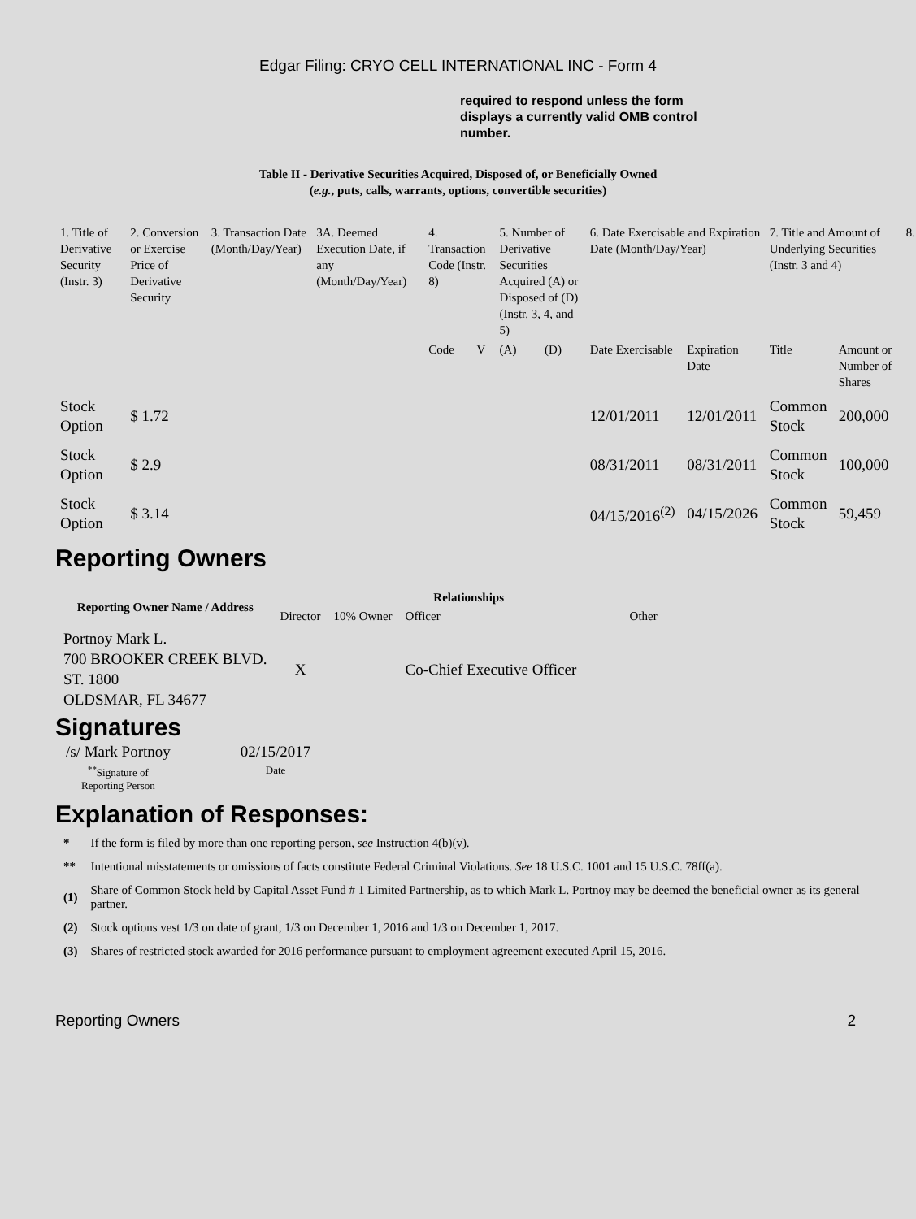Edgar Filing: CRYO CELL INTERNATIONAL INC - Form 4
required to respond unless the form displays a currently valid OMB control number.
Table II - Derivative Securities Acquired, Disposed of, or Beneficially Owned
(e.g., puts, calls, warrants, options, convertible securities)
| 1. Title of Derivative Security (Instr. 3) | 2. Conversion or Exercise Price of Derivative Security | 3. Transaction Date (Month/Day/Year) | 3A. Deemed Execution Date, if any (Month/Day/Year) | 4. Transaction Code (Instr. 8) | | 5. Number of Derivative Securities Acquired (A) or Disposed of (D) (Instr. 3, 4, and 5) | | 6. Date Exercisable and Expiration Date (Month/Day/Year) | | 7. Title and Amount of Underlying Securities (Instr. 3 and 4) | | 8. |
| --- | --- | --- | --- | --- | --- | --- | --- | --- | --- | --- | --- | --- |
| | | | | Code | V | (A) | (D) | Date Exercisable | Expiration Date | Title | Amount or Number of Shares | |
| Stock Option | $ 1.72 | | | | | | | 12/01/2011 | 12/01/2011 | Common Stock | 200,000 | |
| Stock Option | $ 2.9 | | | | | | | 08/31/2011 | 08/31/2011 | Common Stock | 100,000 | |
| Stock Option | $ 3.14 | | | | | | | 04/15/2016<sup>(2)</sup> | 04/15/2026 | Common Stock | 59,459 | |
Reporting Owners
| Reporting Owner Name / Address | Relationships | | | |
| --- | --- | --- | --- | --- |
| | Director | 10% Owner | Officer | Other |
| Portnoy Mark L. 700 BROOKER CREEK BLVD. ST. 1800 OLDSMAR, FL 34677 | X | | Co-Chief Executive Officer | |
Signatures
| /s/ Mark Portnoy | 02/15/2017 |
| <sup>**</sup> Signature of Reporting Person | Date |
Explanation of Responses:
| * | If the form is filed by more than one reporting person, see Instruction 4(b)(v). |
| ** | Intentional misstatements or omissions of facts constitute Federal Criminal Violations. See 18 U.S.C. 1001 and 15 U.S.C. 78ff(a). |
| (1) | Share of Common Stock held by Capital Asset Fund # 1 Limited Partnership, as to which Mark L. Portnoy may be deemed the beneficial owner as its general partner. |
| (2) | Stock options vest 1/3 on date of grant, 1/3 on December 1, 2016 and 1/3 on December 1, 2017. |
| (3) | Shares of restricted stock awarded for 2016 performance pursuant to employment agreement executed April 15, 2016. |
Reporting Owners 2